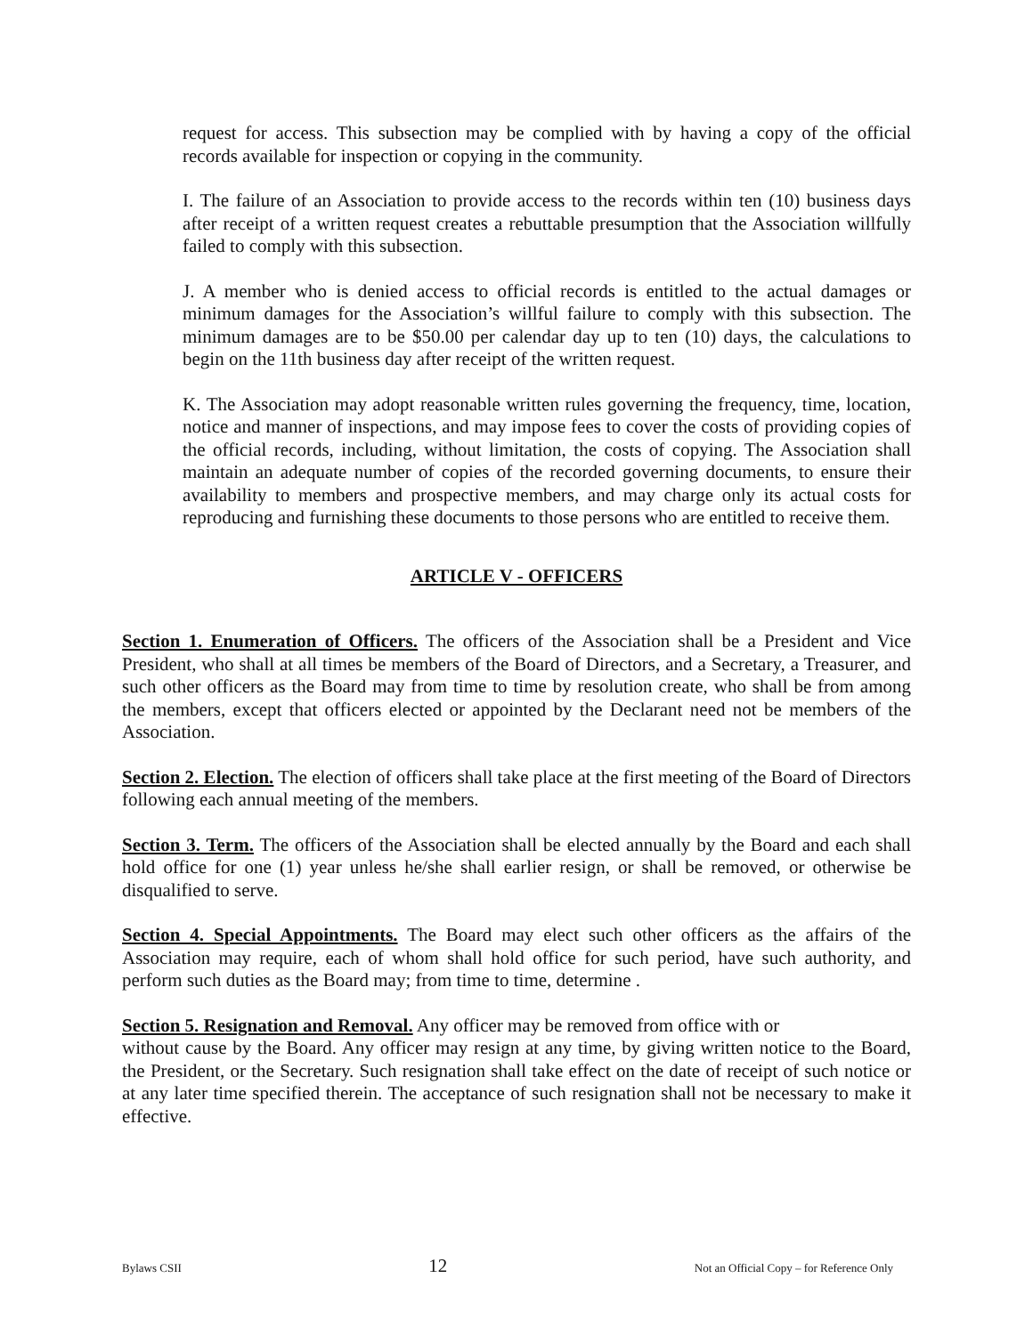request for access. This subsection may be complied with by having a copy of the official records available for inspection or copying in the community.
I. The failure of an Association to provide access to the records within ten (10) business days after receipt of a written request creates a rebuttable presumption that the Association willfully failed to comply with this subsection.
J. A member who is denied access to official records is entitled to the actual damages or minimum damages for the Association’s willful failure to comply with this subsection. The minimum damages are to be $50.00 per calendar day up to ten (10) days, the calculations to begin on the 11th business day after receipt of the written request.
K. The Association may adopt reasonable written rules governing the frequency, time, location, notice and manner of inspections, and may impose fees to cover the costs of providing copies of the official records, including, without limitation, the costs of copying. The Association shall maintain an adequate number of copies of the recorded governing documents, to ensure their availability to members and prospective members, and may charge only its actual costs for reproducing and furnishing these documents to those persons who are entitled to receive them.
ARTICLE V - OFFICERS
Section 1. Enumeration of Officers. The officers of the Association shall be a President and Vice President, who shall at all times be members of the Board of Directors, and a Secretary, a Treasurer, and such other officers as the Board may from time to time by resolution create, who shall be from among the members, except that officers elected or appointed by the Declarant need not be members of the Association.
Section 2. Election. The election of officers shall take place at the first meeting of the Board of Directors following each annual meeting of the members.
Section 3. Term. The officers of the Association shall be elected annually by the Board and each shall hold office for one (1) year unless he/she shall earlier resign, or shall be removed, or otherwise be disqualified to serve.
Section 4. Special Appointments. The Board may elect such other officers as the affairs of the Association may require, each of whom shall hold office for such period, have such authority, and perform such duties as the Board may; from time to time, determine .
Section 5. Resignation and Removal. Any officer may be removed from office with or
without cause by the Board. Any officer may resign at any time, by giving written notice to the Board, the President, or the Secretary. Such resignation shall take effect on the date of receipt of such notice or at any later time specified therein. The acceptance of such resignation shall not be necessary to make it effective.
Bylaws CSII 12 Not an Official Copy – for Reference Only